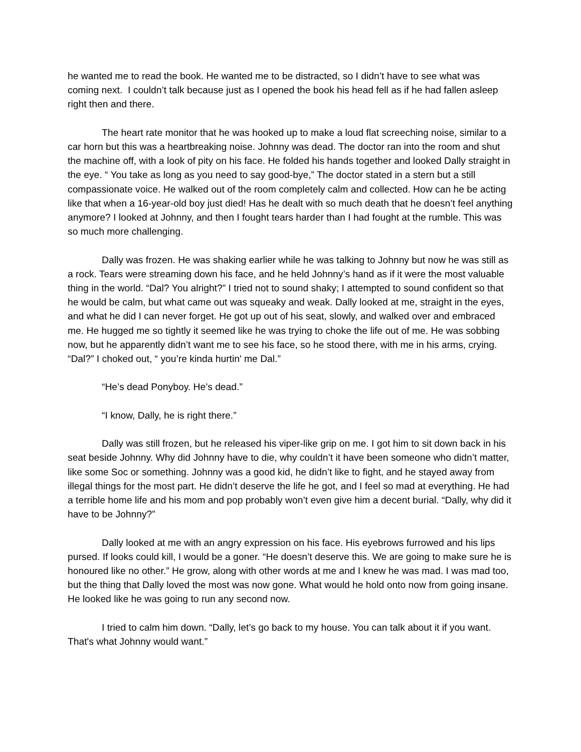he wanted me to read the book. He wanted me to be distracted, so I didn’t have to see what was coming next. I couldn’t talk because just as I opened the book his head fell as if he had fallen asleep right then and there.
The heart rate monitor that he was hooked up to make a loud flat screeching noise, similar to a car horn but this was a heartbreaking noise. Johnny was dead. The doctor ran into the room and shut the machine off, with a look of pity on his face. He folded his hands together and looked Dally straight in the eye. “ You take as long as you need to say good-bye,” The doctor stated in a stern but a still compassionate voice. He walked out of the room completely calm and collected. How can he be acting like that when a 16-year-old boy just died! Has he dealt with so much death that he doesn’t feel anything anymore? I looked at Johnny, and then I fought tears harder than I had fought at the rumble. This was so much more challenging.
Dally was frozen. He was shaking earlier while he was talking to Johnny but now he was still as a rock. Tears were streaming down his face, and he held Johnny’s hand as if it were the most valuable thing in the world. “Dal? You alright?” I tried not to sound shaky; I attempted to sound confident so that he would be calm, but what came out was squeaky and weak. Dally looked at me, straight in the eyes, and what he did I can never forget. He got up out of his seat, slowly, and walked over and embraced me. He hugged me so tightly it seemed like he was trying to choke the life out of me. He was sobbing now, but he apparently didn’t want me to see his face, so he stood there, with me in his arms, crying. “Dal?” I choked out, “ you’re kinda hurtin' me Dal.”
“He’s dead Ponyboy. He’s dead.”
“I know, Dally, he is right there.”
Dally was still frozen, but he released his viper-like grip on me. I got him to sit down back in his seat beside Johnny. Why did Johnny have to die, why couldn’t it have been someone who didn’t matter, like some Soc or something. Johnny was a good kid, he didn’t like to fight, and he stayed away from illegal things for the most part. He didn’t deserve the life he got, and I feel so mad at everything. He had a terrible home life and his mom and pop probably won’t even give him a decent burial. “Dally, why did it have to be Johnny?”
Dally looked at me with an angry expression on his face. His eyebrows furrowed and his lips pursed. If looks could kill, I would be a goner. “He doesn’t deserve this. We are going to make sure he is honoured like no other.” He grow, along with other words at me and I knew he was mad. I was mad too, but the thing that Dally loved the most was now gone. What would he hold onto now from going insane. He looked like he was going to run any second now.
I tried to calm him down. “Dally, let’s go back to my house. You can talk about it if you want. That's what Johnny would want.”